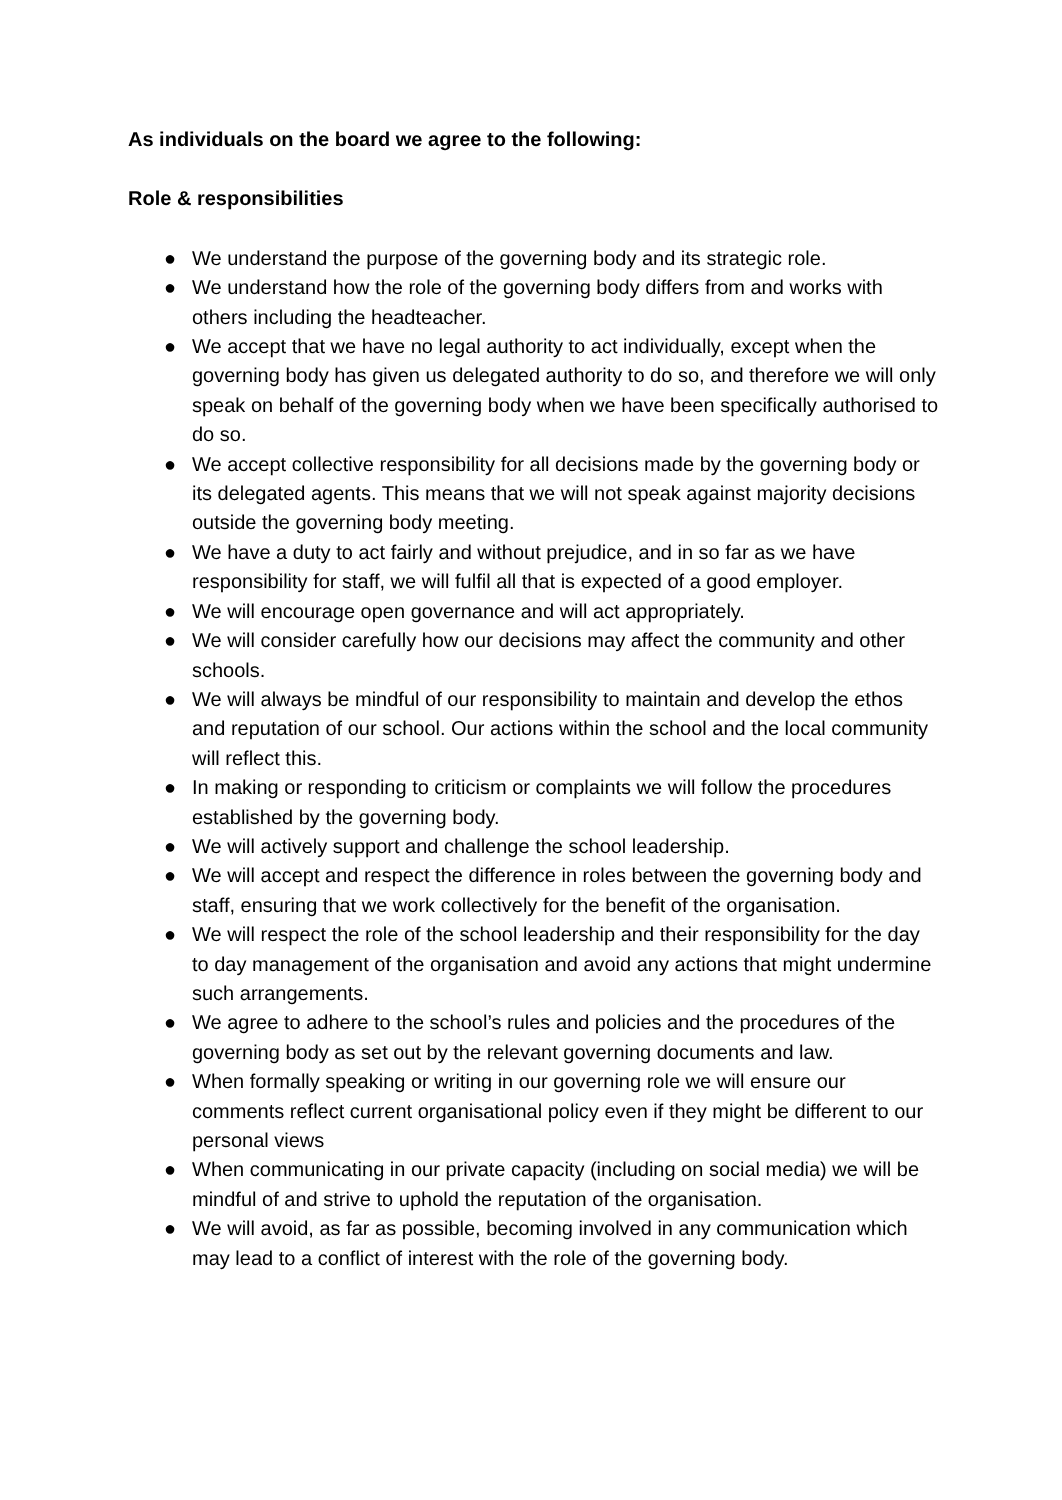As individuals on the board we agree to the following:
Role & responsibilities
● We understand the purpose of the governing body and its strategic role.
● We understand how the role of the governing body differs from and works with others including the headteacher.
● We accept that we have no legal authority to act individually, except when the governing body has given us delegated authority to do so, and therefore we will only speak on behalf of the governing body when we have been specifically authorised to do so.
● We accept collective responsibility for all decisions made by the governing body or its delegated agents. This means that we will not speak against majority decisions outside the governing body meeting.
● We have a duty to act fairly and without prejudice, and in so far as we have responsibility for staff, we will fulfil all that is expected of a good employer.
● We will encourage open governance and will act appropriately.
● We will consider carefully how our decisions may affect the community and other schools.
● We will always be mindful of our responsibility to maintain and develop the ethos and reputation of our school. Our actions within the school and the local community will reflect this.
● In making or responding to criticism or complaints we will follow the procedures established by the governing body.
● We will actively support and challenge the school leadership.
● We will accept and respect the difference in roles between the governing body and staff, ensuring that we work collectively for the benefit of the organisation.
● We will respect the role of the school leadership and their responsibility for the day to day management of the organisation and avoid any actions that might undermine such arrangements.
● We agree to adhere to the school’s rules and policies and the procedures of the governing body as set out by the relevant governing documents and law.
● When formally speaking or writing in our governing role we will ensure our comments reflect current organisational policy even if they might be different to our personal views
● When communicating in our private capacity (including on social media) we will be mindful of and strive to uphold the reputation of the organisation.
● We will avoid, as far as possible, becoming involved in any communication which may lead to a conflict of interest with the role of the governing body.